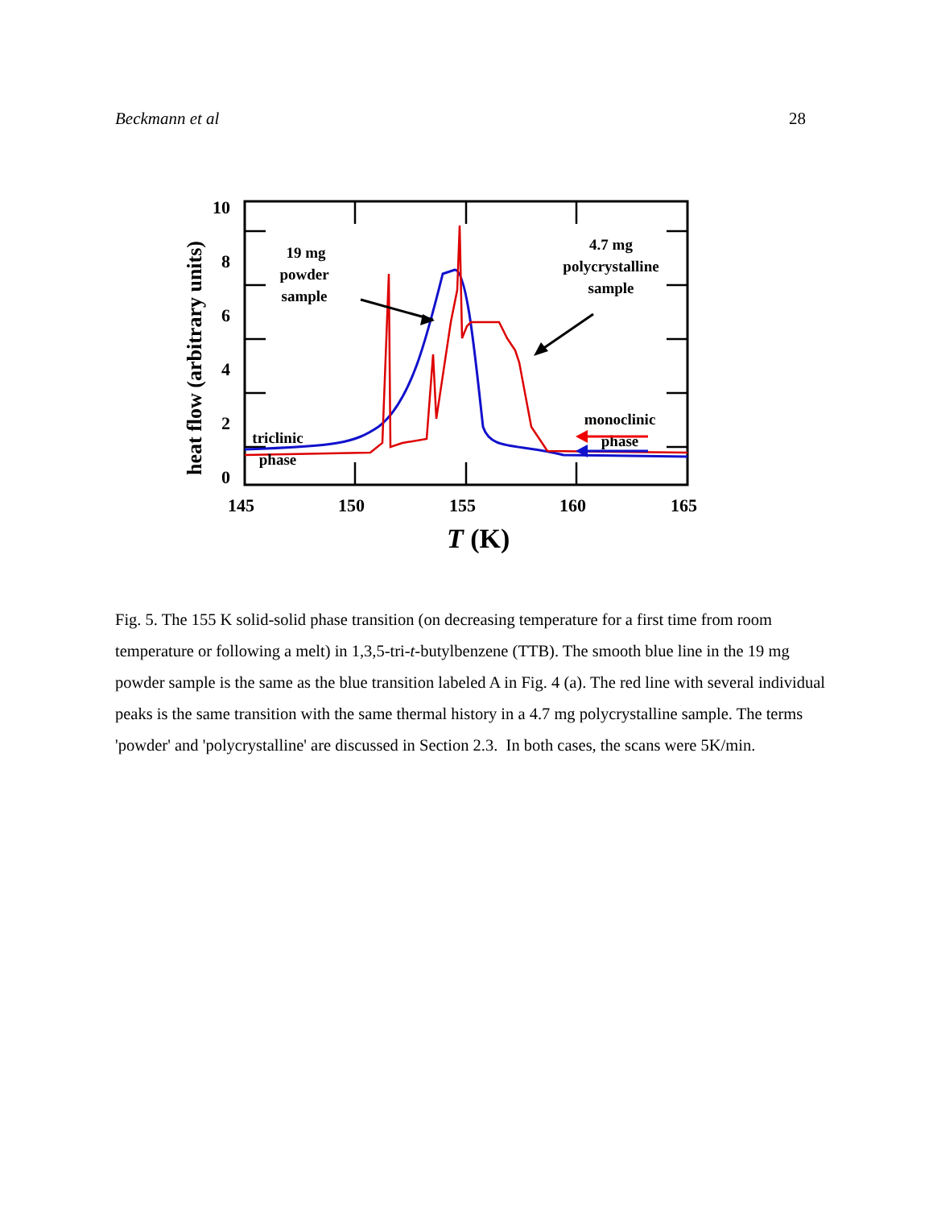Beckmann et al 28
10
8
6
4
2
0
145
150
155
160
165
T (K)
heat flow (arbitrary units)
19 mg
powder
sample
4.7 mg
polycrystalline
sample
triclinic
phase
monoclinic
phase
Fig. 5. The 155 K solid-solid phase transition (on decreasing temperature for a first time from room temperature or following a melt) in 1,3,5-tri-t-butylbenzene (TTB). The smooth blue line in the 19 mg powder sample is the same as the blue transition labeled A in Fig. 4 (a). The red line with several individual peaks is the same transition with the same thermal history in a 4.7 mg polycrystalline sample. The terms 'powder' and 'polycrystalline' are discussed in Section 2.3. In both cases, the scans were 5K/min.